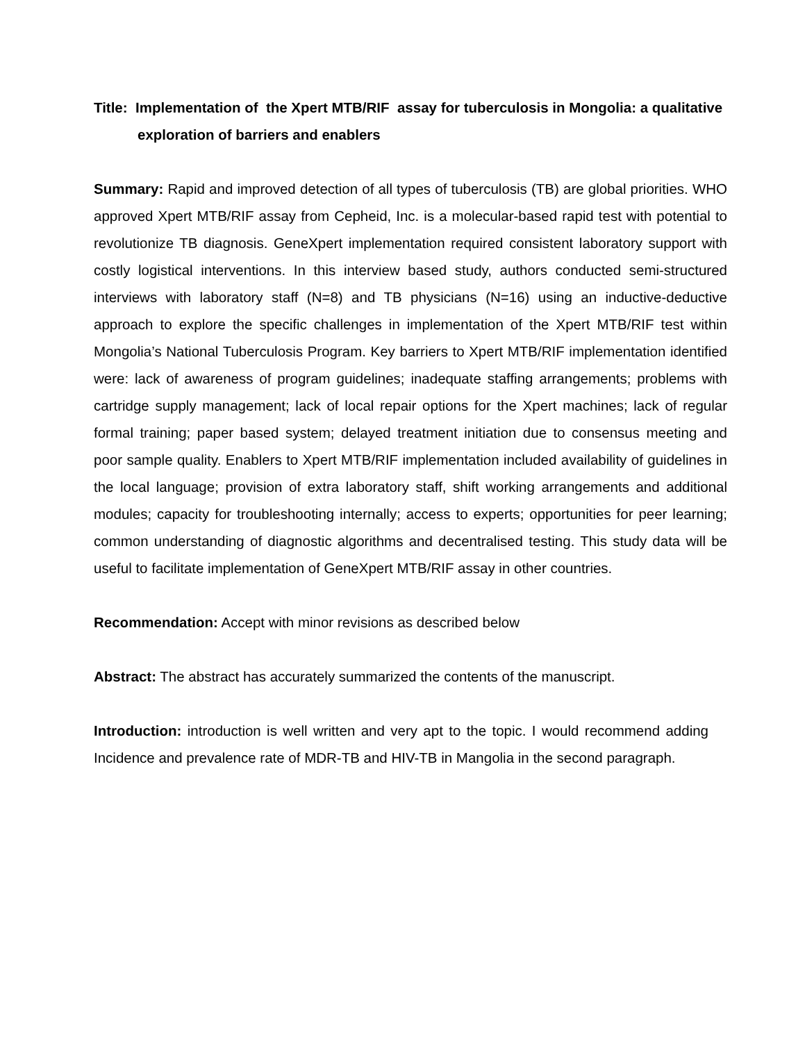Title: Implementation of the Xpert MTB/RIF assay for tuberculosis in Mongolia: a qualitative exploration of barriers and enablers
Summary: Rapid and improved detection of all types of tuberculosis (TB) are global priorities. WHO approved Xpert MTB/RIF assay from Cepheid, Inc. is a molecular-based rapid test with potential to revolutionize TB diagnosis. GeneXpert implementation required consistent laboratory support with costly logistical interventions. In this interview based study, authors conducted semi-structured interviews with laboratory staff (N=8) and TB physicians (N=16) using an inductive-deductive approach to explore the specific challenges in implementation of the Xpert MTB/RIF test within Mongolia’s National Tuberculosis Program. Key barriers to Xpert MTB/RIF implementation identified were: lack of awareness of program guidelines; inadequate staffing arrangements; problems with cartridge supply management; lack of local repair options for the Xpert machines; lack of regular formal training; paper based system; delayed treatment initiation due to consensus meeting and poor sample quality. Enablers to Xpert MTB/RIF implementation included availability of guidelines in the local language; provision of extra laboratory staff, shift working arrangements and additional modules; capacity for troubleshooting internally; access to experts; opportunities for peer learning; common understanding of diagnostic algorithms and decentralised testing. This study data will be useful to facilitate implementation of GeneXpert MTB/RIF assay in other countries.
Recommendation: Accept with minor revisions as described below
Abstract: The abstract has accurately summarized the contents of the manuscript.
Introduction: introduction is well written and very apt to the topic. I would recommend adding Incidence and prevalence rate of MDR-TB and HIV-TB in Mangolia in the second paragraph.